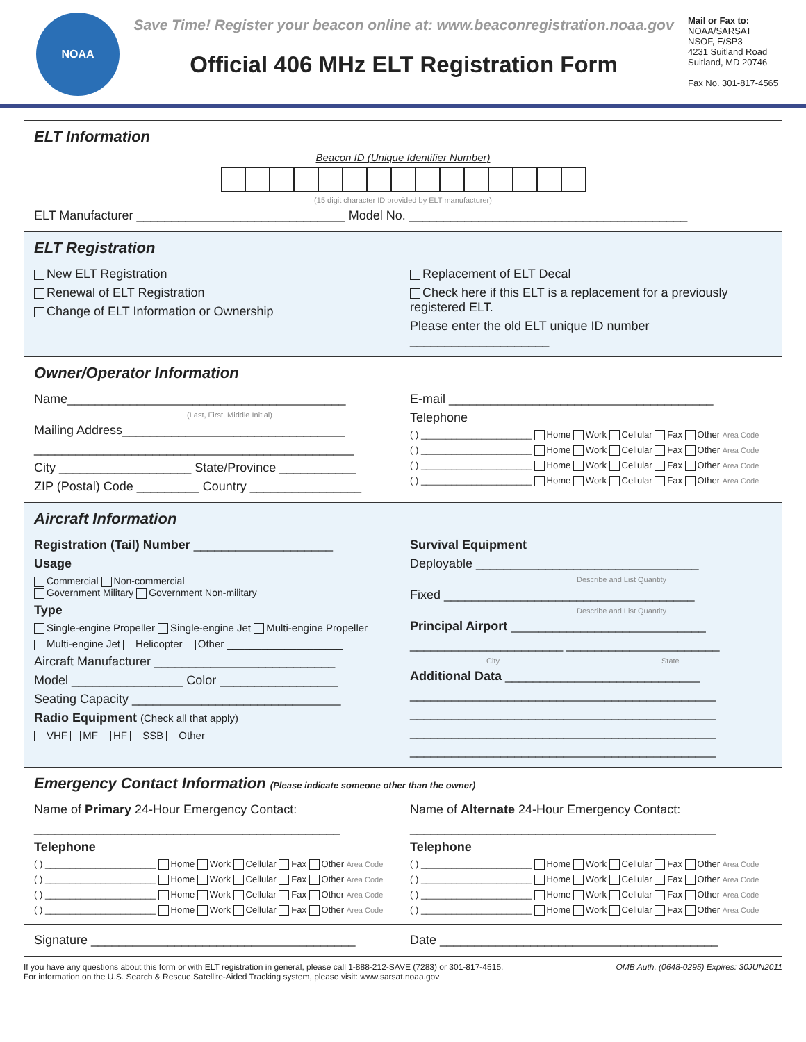NOAA
Save Time! Register your beacon online at: www.beaconregistration.noaa.gov
Official 406 MHz ELT Registration Form
Mail or Fax to:
NOAA/SARSAT
NSOF, E/SP3
4231 Suitland Road
Suitland, MD 20746
Fax No. 301-817-4565
ELT Information
Beacon ID (Unique Identifier Number)
(15 digit character ID provided by ELT manufacturer)
ELT Manufacturer ______________________________ Model No. ________________________________________
ELT Registration
New ELT Registration
Renewal of ELT Registration
Change of ELT Information or Ownership
Replacement of ELT Decal
Check here if this ELT is a replacement for a previously registered ELT.
Please enter the old ELT unique ID number ____________________
Owner/Operator Information
Name________________________________________
(Last, First, Middle Initial)
Mailing Address________________________________
______________________________________________
City ___________________ State/Province ___________
ZIP (Postal) Code _________ Country ________________
E-mail ______________________________________
Telephone
( ) ______________________ Home Work Cellular Fax Other Area Code
( ) ______________________ Home Work Cellular Fax Other Area Code
( ) ______________________ Home Work Cellular Fax Other Area Code
( ) ______________________ Home Work Cellular Fax Other Area Code
Aircraft Information
Registration (Tail) Number ____________________
Usage
Commercial Non-commercial
Government Military Government Non-military
Type
Single-engine Propeller Single-engine Jet Multi-engine Propeller
Multi-engine Jet Helicopter Other ____________________
Aircraft Manufacturer __________________________
Model ________________ Color _________________
Seating Capacity ______________________________
Radio Equipment (Check all that apply)
VHF MF HF SSB Other _______________
Survival Equipment
Deployable ________________________________
Describe and List Quantity
Fixed ____________________________________
Describe and List Quantity
Principal Airport ____________________________
______________________ ______________________
City State
Additional Data ____________________________
____________________________________________
____________________________________________
____________________________________________
____________________________________________
Emergency Contact Information (Please indicate someone other than the owner)
Name of Primary 24-Hour Emergency Contact:
____________________________________________
Telephone
( ) ______________________ Home Work Cellular Fax Other Area Code
( ) ______________________ Home Work Cellular Fax Other Area Code
( ) ______________________ Home Work Cellular Fax Other Area Code
( ) ______________________ Home Work Cellular Fax Other Area Code
Name of Alternate 24-Hour Emergency Contact:
____________________________________________
Telephone
( ) ______________________ Home Work Cellular Fax Other Area Code
( ) ______________________ Home Work Cellular Fax Other Area Code
( ) ______________________ Home Work Cellular Fax Other Area Code
( ) ______________________ Home Work Cellular Fax Other Area Code
Signature ______________________________________
Date ________________________________________
If you have any questions about this form or with ELT registration in general, please call 1-888-212-SAVE (7283) or 301-817-4515.
For information on the U.S. Search & Rescue Satellite-Aided Tracking system, please visit: www.sarsat.noaa.gov
OMB Auth. (0648-0295) Expires: 30JUN2011